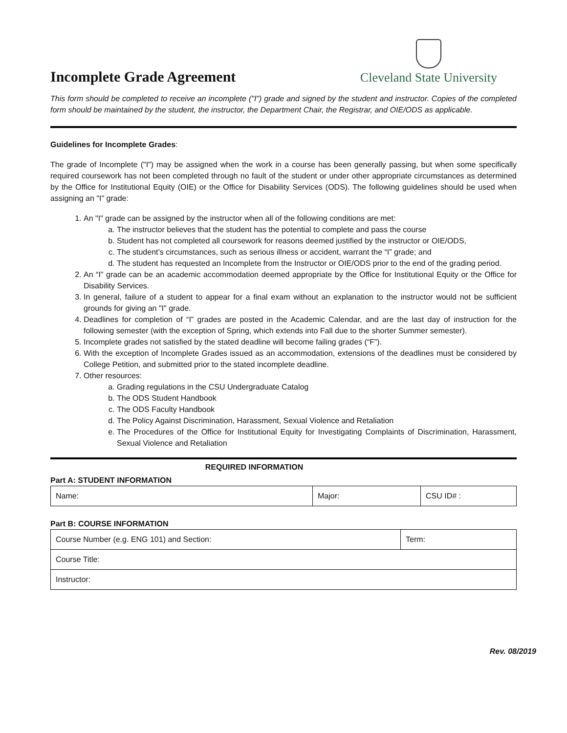Incomplete Grade Agreement
Cleveland State University
This form should be completed to receive an incomplete ("I") grade and signed by the student and instructor. Copies of the completed form should be maintained by the student, the instructor, the Department Chair, the Registrar, and OIE/ODS as applicable.
Guidelines for Incomplete Grades:
The grade of Incomplete ("I") may be assigned when the work in a course has been generally passing, but when some specifically required coursework has not been completed through no fault of the student or under other appropriate circumstances as determined by the Office for Institutional Equity (OIE) or the Office for Disability Services (ODS). The following guidelines should be used when assigning an "I" grade:
1. An "I" grade can be assigned by the instructor when all of the following conditions are met:
a. The instructor believes that the student has the potential to complete and pass the course
b. Student has not completed all coursework for reasons deemed justified by the instructor or OIE/ODS,
c. The student’s circumstances, such as serious illness or accident, warrant the “I” grade; and
d. The student has requested an Incomplete from the Instructor or OIE/ODS prior to the end of the grading period.
2. An “I” grade can be an academic accommodation deemed appropriate by the Office for Institutional Equity or the Office for Disability Services.
3. In general, failure of a student to appear for a final exam without an explanation to the instructor would not be sufficient grounds for giving an "I" grade.
4. Deadlines for completion of “I” grades are posted in the Academic Calendar, and are the last day of instruction for the following semester (with the exception of Spring, which extends into Fall due to the shorter Summer semester).
5. Incomplete grades not satisfied by the stated deadline will become failing grades (“F”).
6. With the exception of Incomplete Grades issued as an accommodation, extensions of the deadlines must be considered by College Petition, and submitted prior to the stated incomplete deadline.
7. Other resources:
a. Grading regulations in the CSU Undergraduate Catalog
b. The ODS Student Handbook
c. The ODS Faculty Handbook
d. The Policy Against Discrimination, Harassment, Sexual Violence and Retaliation
e. The Procedures of the Office for Institutional Equity for Investigating Complaints of Discrimination, Harassment, Sexual Violence and Retaliation
REQUIRED INFORMATION
Part A: STUDENT INFORMATION
| Name: | Major: | CSU ID# : |
Part B: COURSE INFORMATION
| Course Number (e.g. ENG 101) and Section: | Term: |
| Course Title: | |
| Instructor: | |
Rev. 08/2019